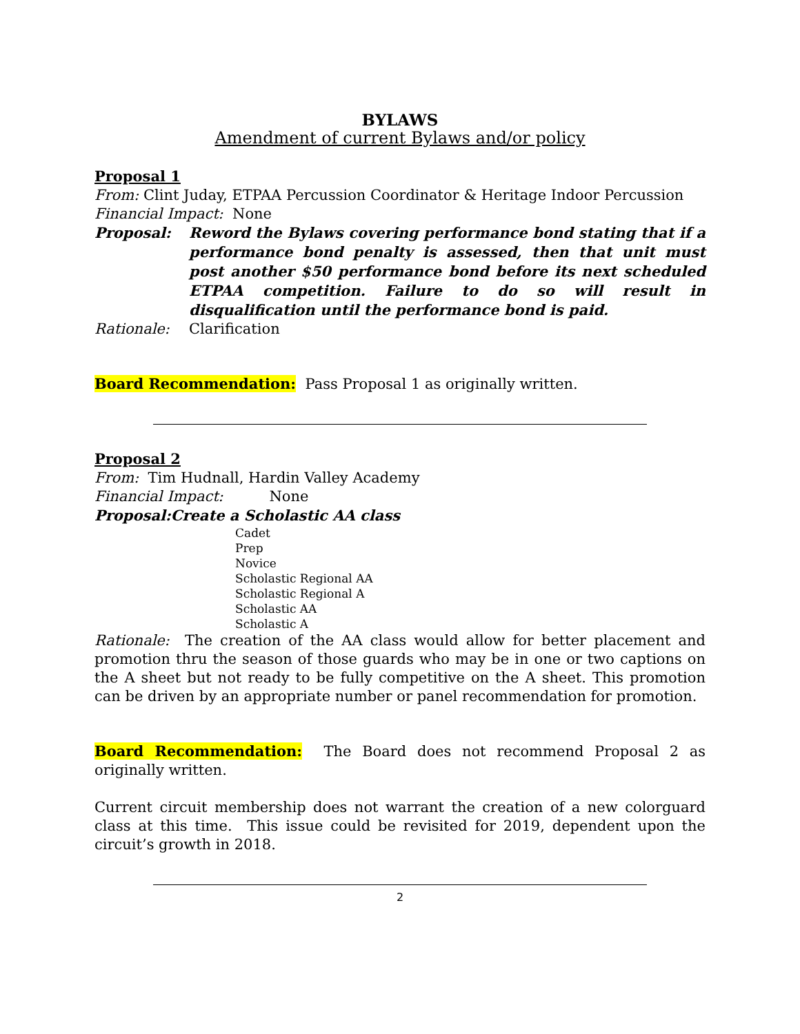BYLAWS
Amendment of current Bylaws and/or policy
Proposal 1
From: Clint Juday, ETPAA Percussion Coordinator & Heritage Indoor Percussion
Financial Impact: None
Proposal: Reword the Bylaws covering performance bond stating that if a performance bond penalty is assessed, then that unit must post another $50 performance bond before its next scheduled ETPAA competition. Failure to do so will result in disqualification until the performance bond is paid.
Rationale: Clarification
Board Recommendation: Pass Proposal 1 as originally written.
Proposal 2
From: Tim Hudnall, Hardin Valley Academy
Financial Impact: None
Proposal: Create a Scholastic AA class
Cadet
Prep
Novice
Scholastic Regional AA
Scholastic Regional A
Scholastic AA
Scholastic A
Rationale: The creation of the AA class would allow for better placement and promotion thru the season of those guards who may be in one or two captions on the A sheet but not ready to be fully competitive on the A sheet. This promotion can be driven by an appropriate number or panel recommendation for promotion.
Board Recommendation: The Board does not recommend Proposal 2 as originally written.
Current circuit membership does not warrant the creation of a new colorguard class at this time. This issue could be revisited for 2019, dependent upon the circuit’s growth in 2018.
2